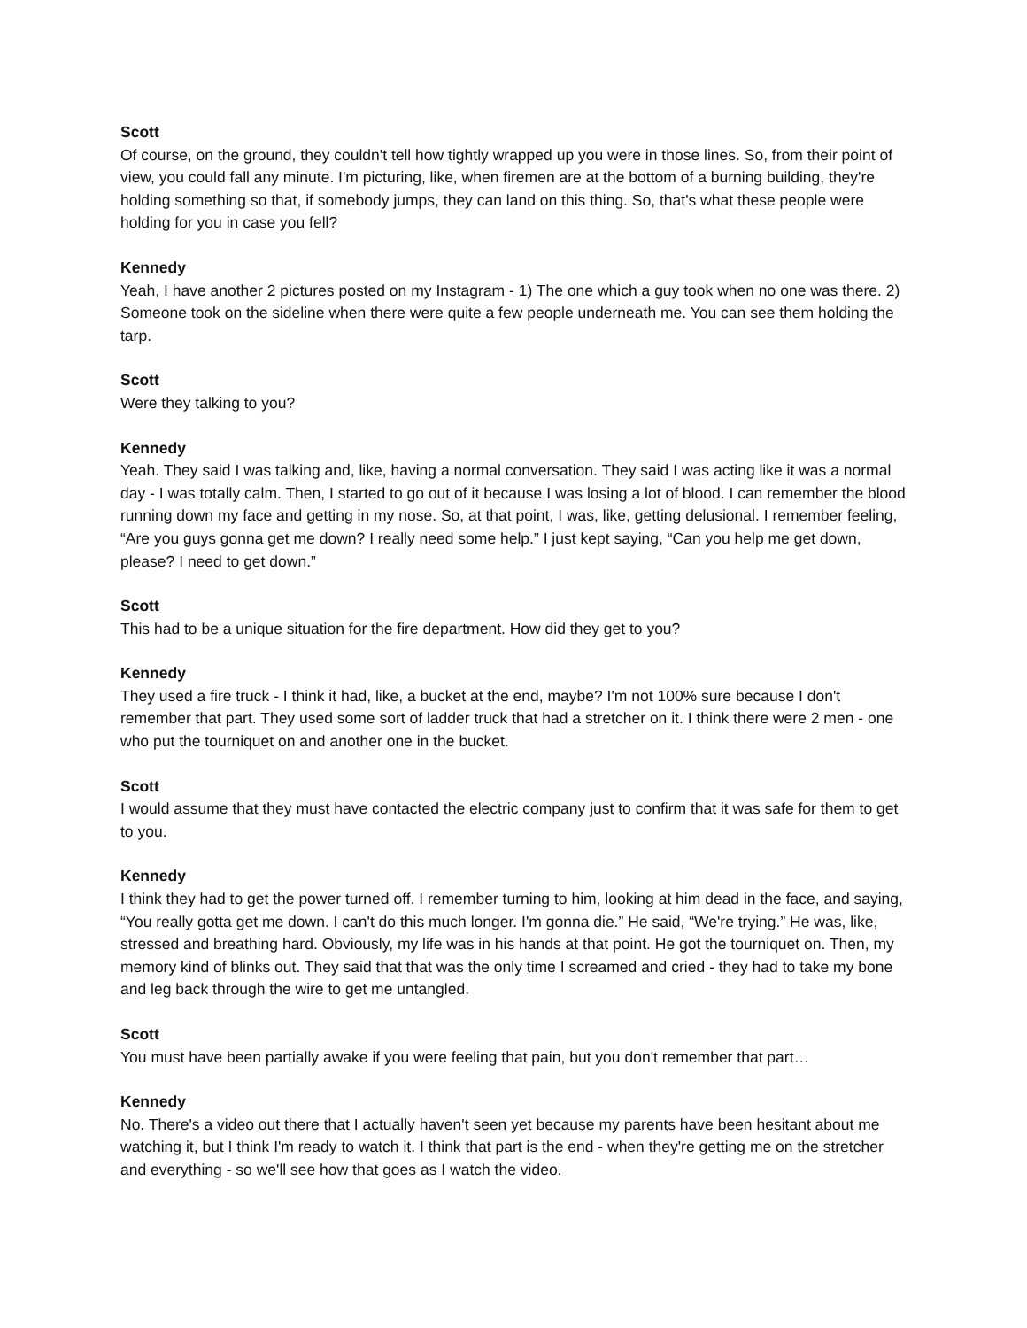Scott
Of course, on the ground, they couldn't tell how tightly wrapped up you were in those lines. So, from their point of view, you could fall any minute. I'm picturing, like, when firemen are at the bottom of a burning building, they're holding something so that, if somebody jumps, they can land on this thing. So, that's what these people were holding for you in case you fell?
Kennedy
Yeah, I have another 2 pictures posted on my Instagram - 1) The one which a guy took when no one was there. 2) Someone took on the sideline when there were quite a few people underneath me. You can see them holding the tarp.
Scott
Were they talking to you?
Kennedy
Yeah. They said I was talking and, like, having a normal conversation. They said I was acting like it was a normal day - I was totally calm. Then, I started to go out of it because I was losing a lot of blood. I can remember the blood running down my face and getting in my nose. So, at that point, I was, like, getting delusional. I remember feeling, “Are you guys gonna get me down? I really need some help.” I just kept saying, “Can you help me get down, please? I need to get down.”
Scott
This had to be a unique situation for the fire department. How did they get to you?
Kennedy
They used a fire truck - I think it had, like, a bucket at the end, maybe? I'm not 100% sure because I don't remember that part. They used some sort of ladder truck that had a stretcher on it. I think there were 2 men - one who put the tourniquet on and another one in the bucket.
Scott
I would assume that they must have contacted the electric company just to confirm that it was safe for them to get to you.
Kennedy
I think they had to get the power turned off. I remember turning to him, looking at him dead in the face, and saying, “You really gotta get me down. I can't do this much longer. I'm gonna die.” He said, “We're trying.” He was, like, stressed and breathing hard. Obviously, my life was in his hands at that point. He got the tourniquet on. Then, my memory kind of blinks out. They said that that was the only time I screamed and cried - they had to take my bone and leg back through the wire to get me untangled.
Scott
You must have been partially awake if you were feeling that pain, but you don't remember that part…
Kennedy
No. There's a video out there that I actually haven't seen yet because my parents have been hesitant about me watching it, but I think I'm ready to watch it. I think that part is the end - when they're getting me on the stretcher and everything - so we'll see how that goes as I watch the video.